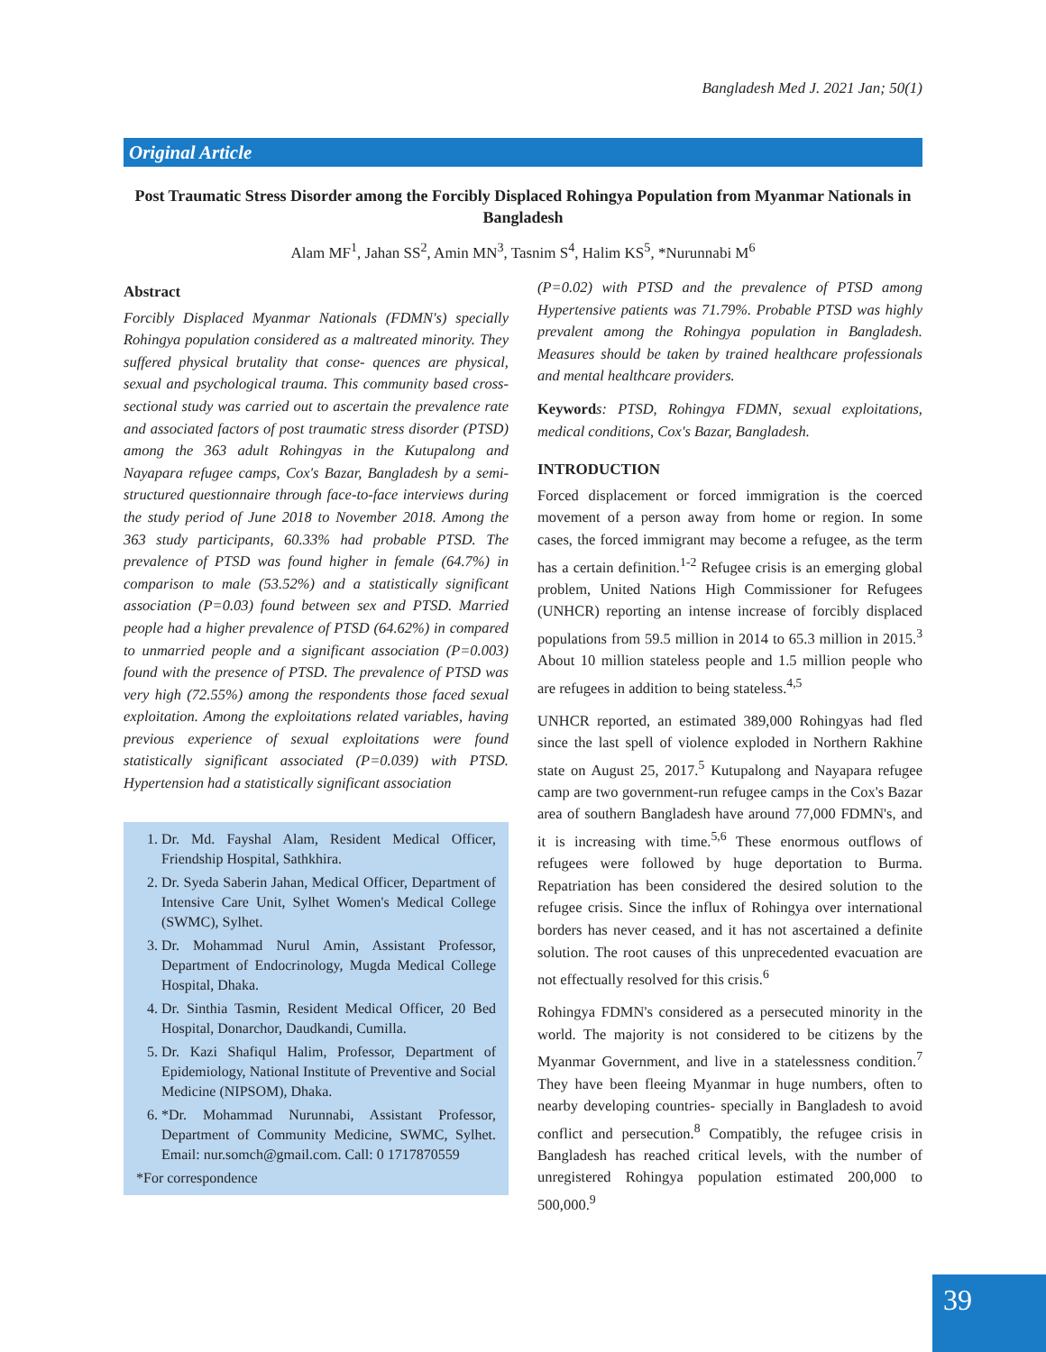Bangladesh Med J. 2021 Jan; 50(1)
Original Article
Post Traumatic Stress Disorder among the Forcibly Displaced Rohingya Population from Myanmar Nationals in Bangladesh
Alam MF<sup>1</sup>, Jahan SS<sup>2</sup>, Amin MN<sup>3</sup>, Tasnim S<sup>4</sup>, Halim KS<sup>5</sup>, *Nurunnabi M<sup>6</sup>
Abstract
Forcibly Displaced Myanmar Nationals (FDMN's) specially Rohingya population considered as a maltreated minority. They suffered physical brutality that conse- quences are physical, sexual and psychological trauma. This community based cross-sectional study was carried out to ascertain the prevalence rate and associated factors of post traumatic stress disorder (PTSD) among the 363 adult Rohingyas in the Kutupalong and Nayapara refugee camps, Cox's Bazar, Bangladesh by a semi-structured questionnaire through face-to-face interviews during the study period of June 2018 to November 2018. Among the 363 study participants, 60.33% had probable PTSD. The prevalence of PTSD was found higher in female (64.7%) in comparison to male (53.52%) and a statistically significant association (P=0.03) found between sex and PTSD. Married people had a higher prevalence of PTSD (64.62%) in compared to unmarried people and a significant association (P=0.003) found with the presence of PTSD. The prevalence of PTSD was very high (72.55%) among the respondents those faced sexual exploitation. Among the exploitations related variables, having previous experience of sexual exploitations were found statistically significant associated (P=0.039) with PTSD. Hypertension had a statistically significant association
1. Dr. Md. Fayshal Alam, Resident Medical Officer, Friendship Hospital, Sathkhira.
2. Dr. Syeda Saberin Jahan, Medical Officer, Department of Intensive Care Unit, Sylhet Women's Medical College (SWMC), Sylhet.
3. Dr. Mohammad Nurul Amin, Assistant Professor, Department of Endocrinology, Mugda Medical College Hospital, Dhaka.
4. Dr. Sinthia Tasmin, Resident Medical Officer, 20 Bed Hospital, Donarchor, Daudkandi, Cumilla.
5. Dr. Kazi Shafiqul Halim, Professor, Department of Epidemiology, National Institute of Preventive and Social Medicine (NIPSOM), Dhaka.
6. *Dr. Mohammad Nurunnabi, Assistant Professor, Department of Community Medicine, SWMC, Sylhet. Email: nur.somch@gmail.com. Call: 0 1717870559
*For correspondence
(P=0.02) with PTSD and the prevalence of PTSD among Hypertensive patients was 71.79%. Probable PTSD was highly prevalent among the Rohingya population in Bangladesh. Measures should be taken by trained healthcare professionals and mental healthcare providers.
Keyword s: PTSD, Rohingya FDMN, sexual exploitations, medical conditions, Cox's Bazar, Bangladesh.
INTRODUCTION
Forced displacement or forced immigration is the coerced movement of a person away from home or region. In some cases, the forced immigrant may become a refugee, as the term has a certain definition.<sup>1-2</sup> Refugee crisis is an emerging global problem, United Nations High Commissioner for Refugees (UNHCR) reporting an intense increase of forcibly displaced populations from 59.5 million in 2014 to 65.3 million in 2015.<sup>3</sup> About 10 million stateless people and 1.5 million people who are refugees in addition to being stateless.<sup>4,5</sup>
UNHCR reported, an estimated 389,000 Rohingyas had fled since the last spell of violence exploded in Northern Rakhine state on August 25, 2017.<sup>5</sup> Kutupalong and Nayapara refugee camp are two government-run refugee camps in the Cox's Bazar area of southern Bangladesh have around 77,000 FDMN's, and it is increasing with time.<sup>5,6</sup> These enormous outflows of refugees were followed by huge deportation to Burma. Repatriation has been considered the desired solution to the refugee crisis. Since the influx of Rohingya over international borders has never ceased, and it has not ascertained a definite solution. The root causes of this unprecedented evacuation are not effectually resolved for this crisis.<sup>6</sup>
Rohingya FDMN's considered as a persecuted minority in the world. The majority is not considered to be citizens by the Myanmar Government, and live in a statelessness condition.<sup>7</sup> They have been fleeing Myanmar in huge numbers, often to nearby developing countries- specially in Bangladesh to avoid conflict and persecution.<sup>8</sup> Compatibly, the refugee crisis in Bangladesh has reached critical levels, with the number of unregistered Rohingya population estimated 200,000 to 500,000.<sup>9</sup>
39